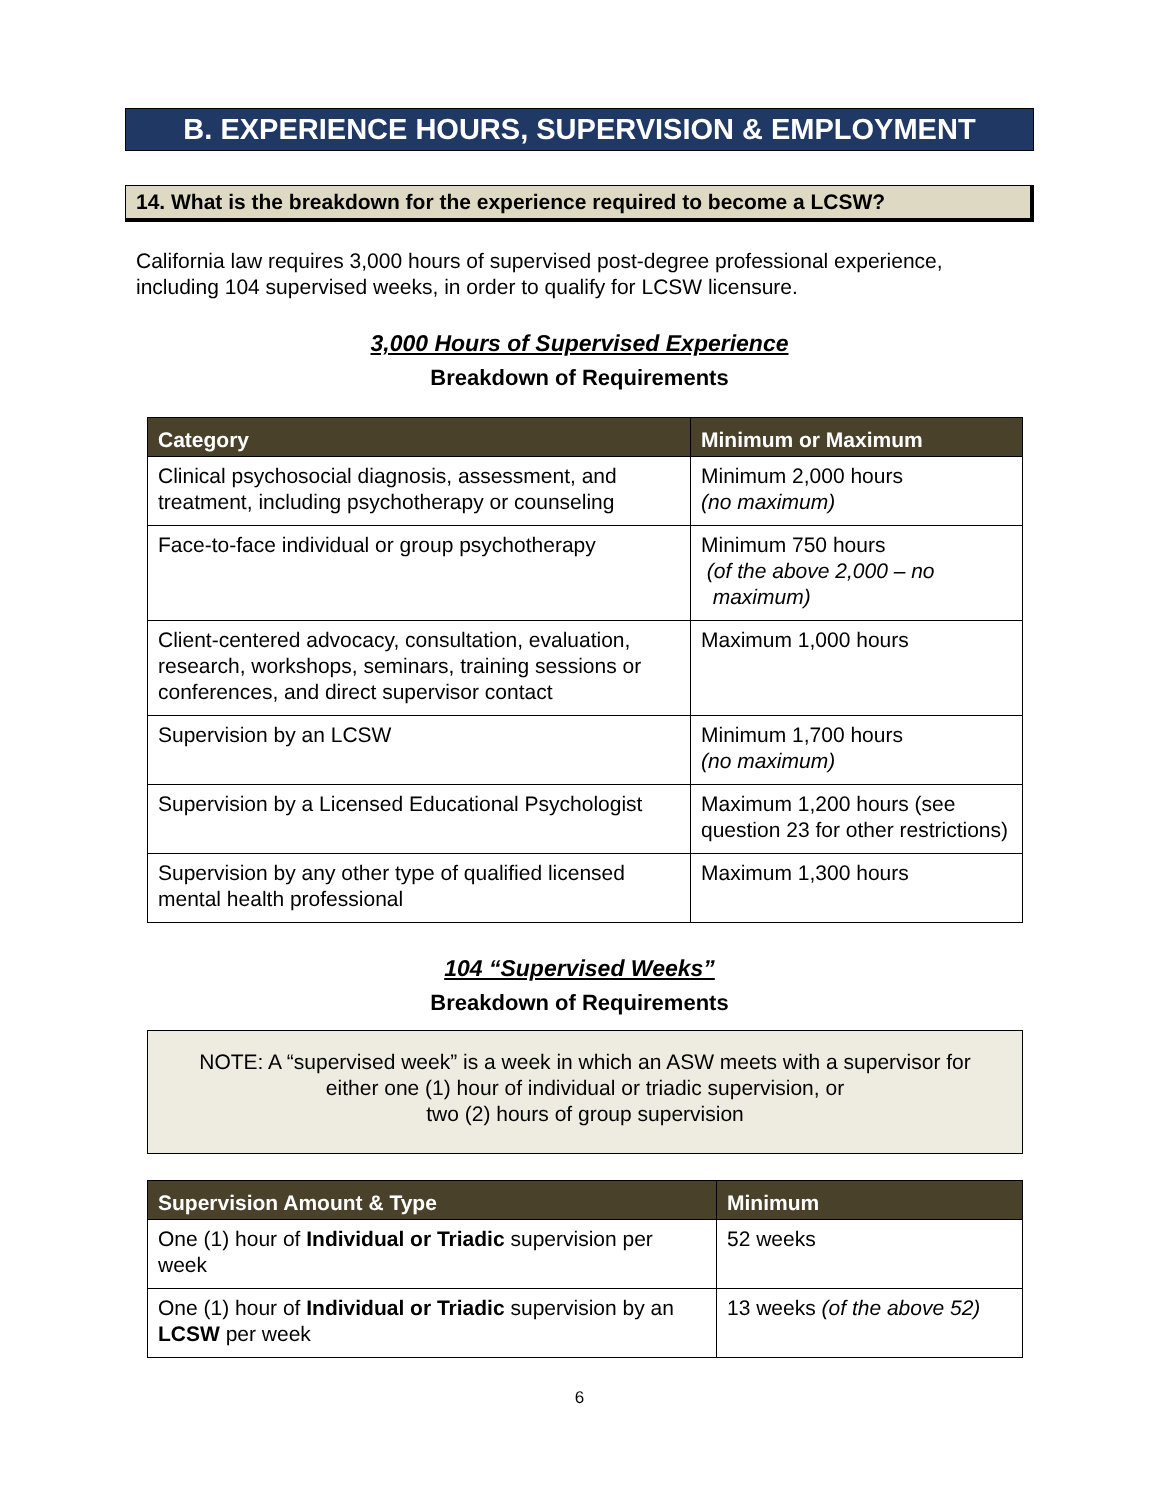B. EXPERIENCE HOURS, SUPERVISION & EMPLOYMENT
14. What is the breakdown for the experience required to become a LCSW?
California law requires 3,000 hours of supervised post-degree professional experience, including 104 supervised weeks, in order to qualify for LCSW licensure.
3,000 Hours of Supervised Experience
Breakdown of Requirements
| Category | Minimum or Maximum |
| --- | --- |
| Clinical psychosocial diagnosis, assessment, and treatment, including psychotherapy or counseling | Minimum 2,000 hours (no maximum) |
| Face-to-face individual or group psychotherapy | Minimum 750 hours (of the above 2,000 – no maximum) |
| Client-centered advocacy, consultation, evaluation, research, workshops, seminars, training sessions or conferences, and direct supervisor contact | Maximum 1,000 hours |
| Supervision by an LCSW | Minimum 1,700 hours (no maximum) |
| Supervision by a Licensed Educational Psychologist | Maximum 1,200 hours (see question 23 for other restrictions) |
| Supervision by any other type of qualified licensed mental health professional | Maximum 1,300 hours |
104 “Supervised Weeks”
Breakdown of Requirements
NOTE: A “supervised week” is a week in which an ASW meets with a supervisor for
either one (1) hour of individual or triadic supervision, or
two (2) hours of group supervision
| Supervision Amount & Type | Minimum |
| --- | --- |
| One (1) hour of Individual or Triadic supervision per week | 52 weeks |
| One (1) hour of Individual or Triadic supervision by an LCSW per week | 13 weeks (of the above 52) |
6